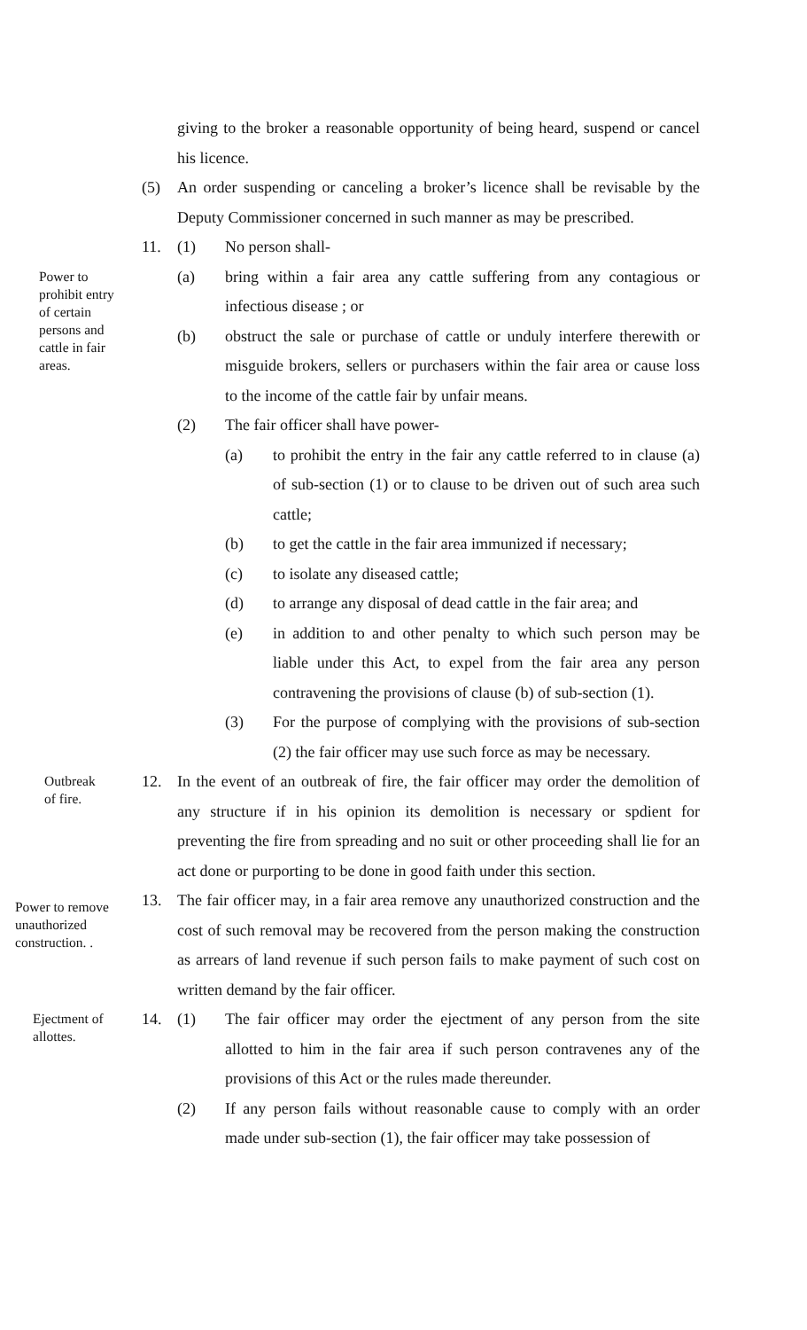giving to the broker a reasonable opportunity of being heard, suspend or cancel his licence.
(5) An order suspending or canceling a broker’s licence shall be revisable by the Deputy Commissioner concerned in such manner as may be prescribed.
11. (1) No person shall-
Power to prohibit entry of certain persons and cattle in fair areas.
(a) bring within a fair area any cattle suffering from any contagious or infectious disease ; or
(b) obstruct the sale or purchase of cattle or unduly interfere therewith or misguide brokers, sellers or purchasers within the fair area or cause loss to the income of the cattle fair by unfair means.
(2) The fair officer shall have power-
(a) to prohibit the entry in the fair any cattle referred to in clause (a) of sub-section (1) or to clause to be driven out of such area such cattle;
(b) to get the cattle in the fair area immunized if necessary;
(c) to isolate any diseased cattle;
(d) to arrange any disposal of dead cattle in the fair area; and
(e) in addition to and other penalty to which such person may be liable under this Act, to expel from the fair area any person contravening the provisions of clause (b) of sub-section (1).
(3) For the purpose of complying with the provisions of sub-section (2) the fair officer may use such force as may be necessary.
Outbreak
of fire.
12. In the event of an outbreak of fire, the fair officer may order the demolition of any structure if in his opinion its demolition is necessary or spdient for preventing the fire from spreading and no suit or other proceeding shall lie for an act done or purporting to be done in good faith under this section.
Power to remove unauthorized construction. .
13. The fair officer may, in a fair area remove any unauthorized construction and the cost of such removal may be recovered from the person making the construction as arrears of land revenue if such person fails to make payment of such cost on written demand by the fair officer.
Ejectment of allottes.
14. (1) The fair officer may order the ejectment of any person from the site allotted to him in the fair area if such person contravenes any of the provisions of this Act or the rules made thereunder.
(2) If any person fails without reasonable cause to comply with an order made under sub-section (1), the fair officer may take possession of